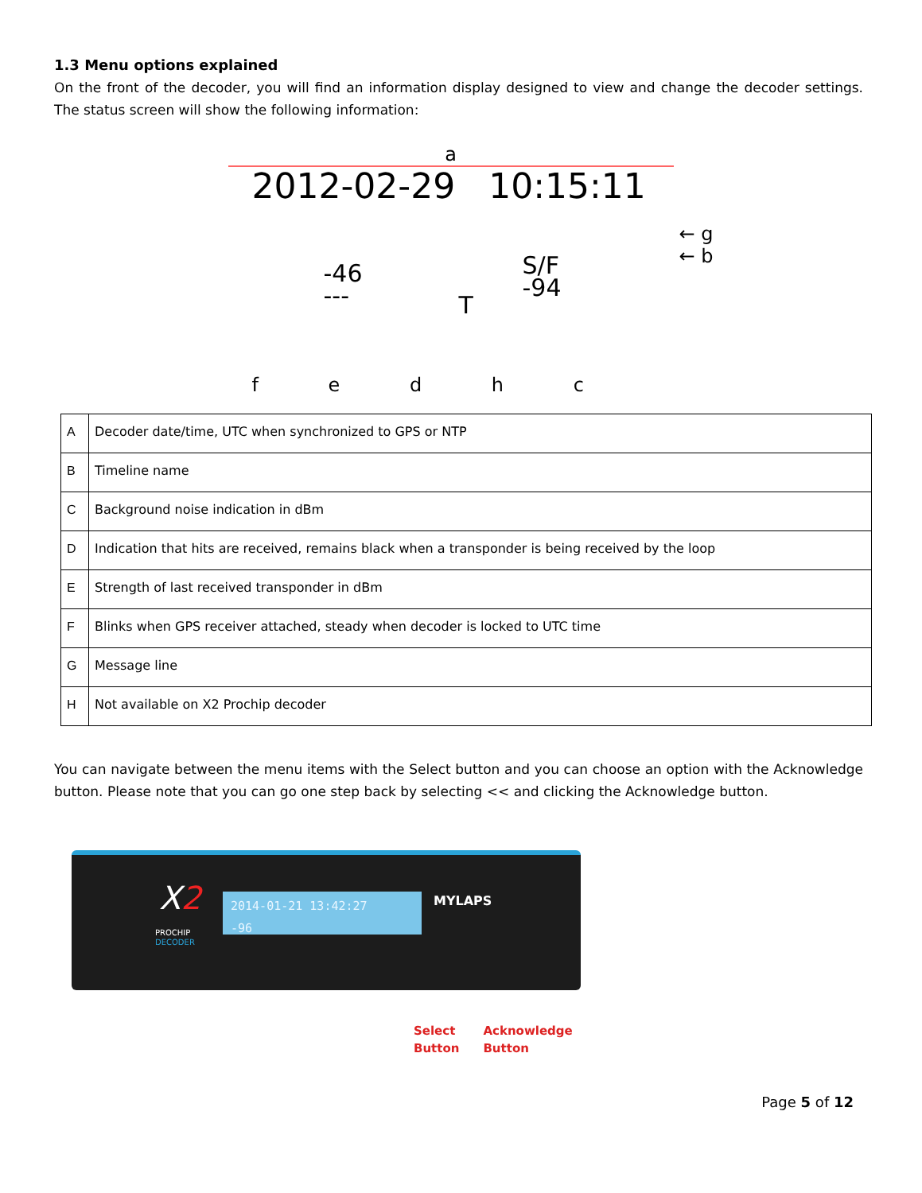1.3 Menu options explained
On the front of the decoder, you will find an information display designed to view and change the decoder settings. The status screen will show the following information:
a
2012-02-29 10:15:11
← g
← b
-46
---
S/F
-94
T
f e d h c
| A | Decoder date/time, UTC when synchronized to GPS or NTP |
| B | Timeline name |
| C | Background noise indication in dBm |
| D | Indication that hits are received, remains black when a transponder is being received by the loop |
| E | Strength of last received transponder in dBm |
| F | Blinks when GPS receiver attached, steady when decoder is locked to UTC time |
| G | Message line |
| H | Not available on X2 Prochip decoder |
You can navigate between the menu items with the Select button and you can choose an option with the Acknowledge button. Please note that you can go one step back by selecting << and clicking the Acknowledge button.
X2
PROCHIP
DECODER
2014-01-21 13:42:27
-96
MYLAPS
Select
Button
Acknowledge
Button
Page 5 of 12